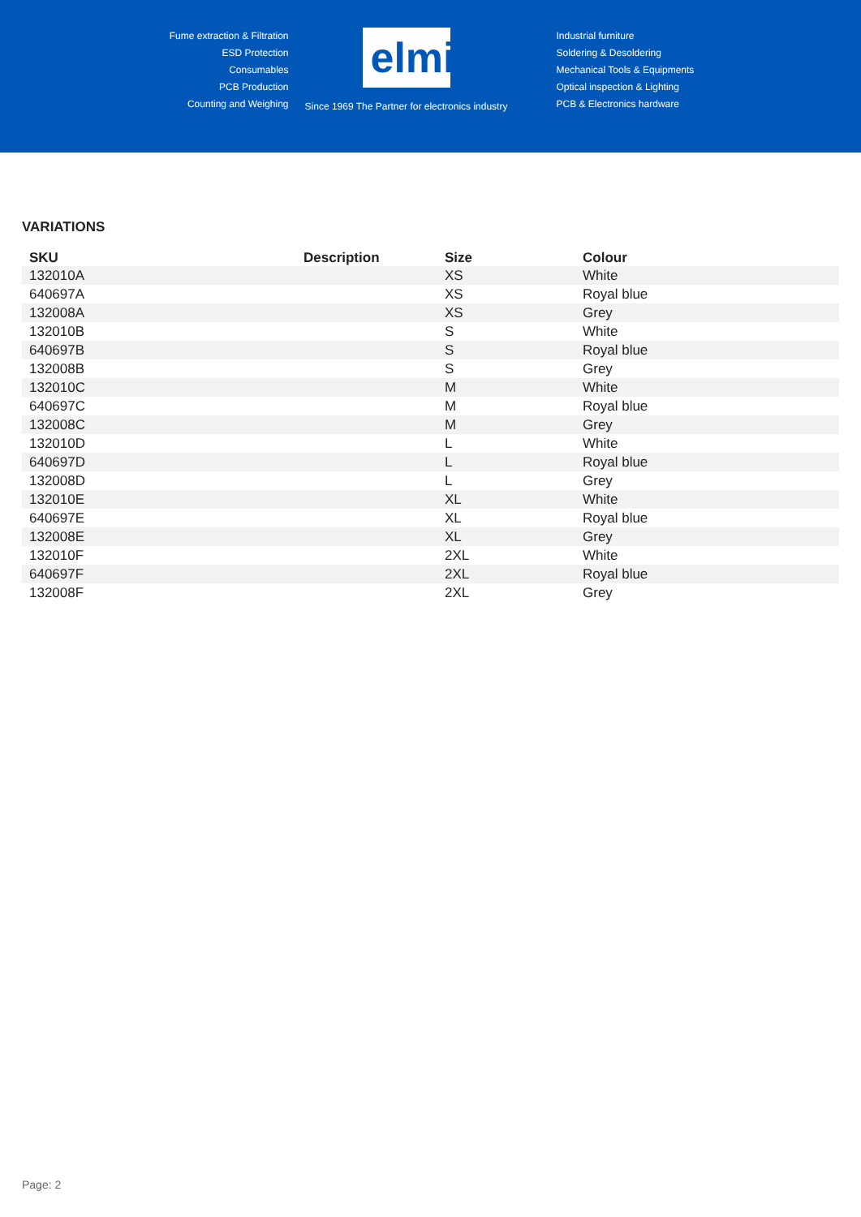Fume extraction & Filtration
ESD Protection
Consumables
PCB Production
Counting and Weighing
elmi
Since 1969 The Partner for electronics industry
Industrial furniture
Soldering & Desoldering
Mechanical Tools & Equipments
Optical inspection & Lighting
PCB & Electronics hardware
VARIATIONS
| SKU | Description | Size | Colour |
| --- | --- | --- | --- |
| 132010A | | XS | White |
| 640697A | | XS | Royal blue |
| 132008A | | XS | Grey |
| 132010B | | S | White |
| 640697B | | S | Royal blue |
| 132008B | | S | Grey |
| 132010C | | M | White |
| 640697C | | M | Royal blue |
| 132008C | | M | Grey |
| 132010D | | L | White |
| 640697D | | L | Royal blue |
| 132008D | | L | Grey |
| 132010E | | XL | White |
| 640697E | | XL | Royal blue |
| 132008E | | XL | Grey |
| 132010F | | 2XL | White |
| 640697F | | 2XL | Royal blue |
| 132008F | | 2XL | Grey |
Page: 2